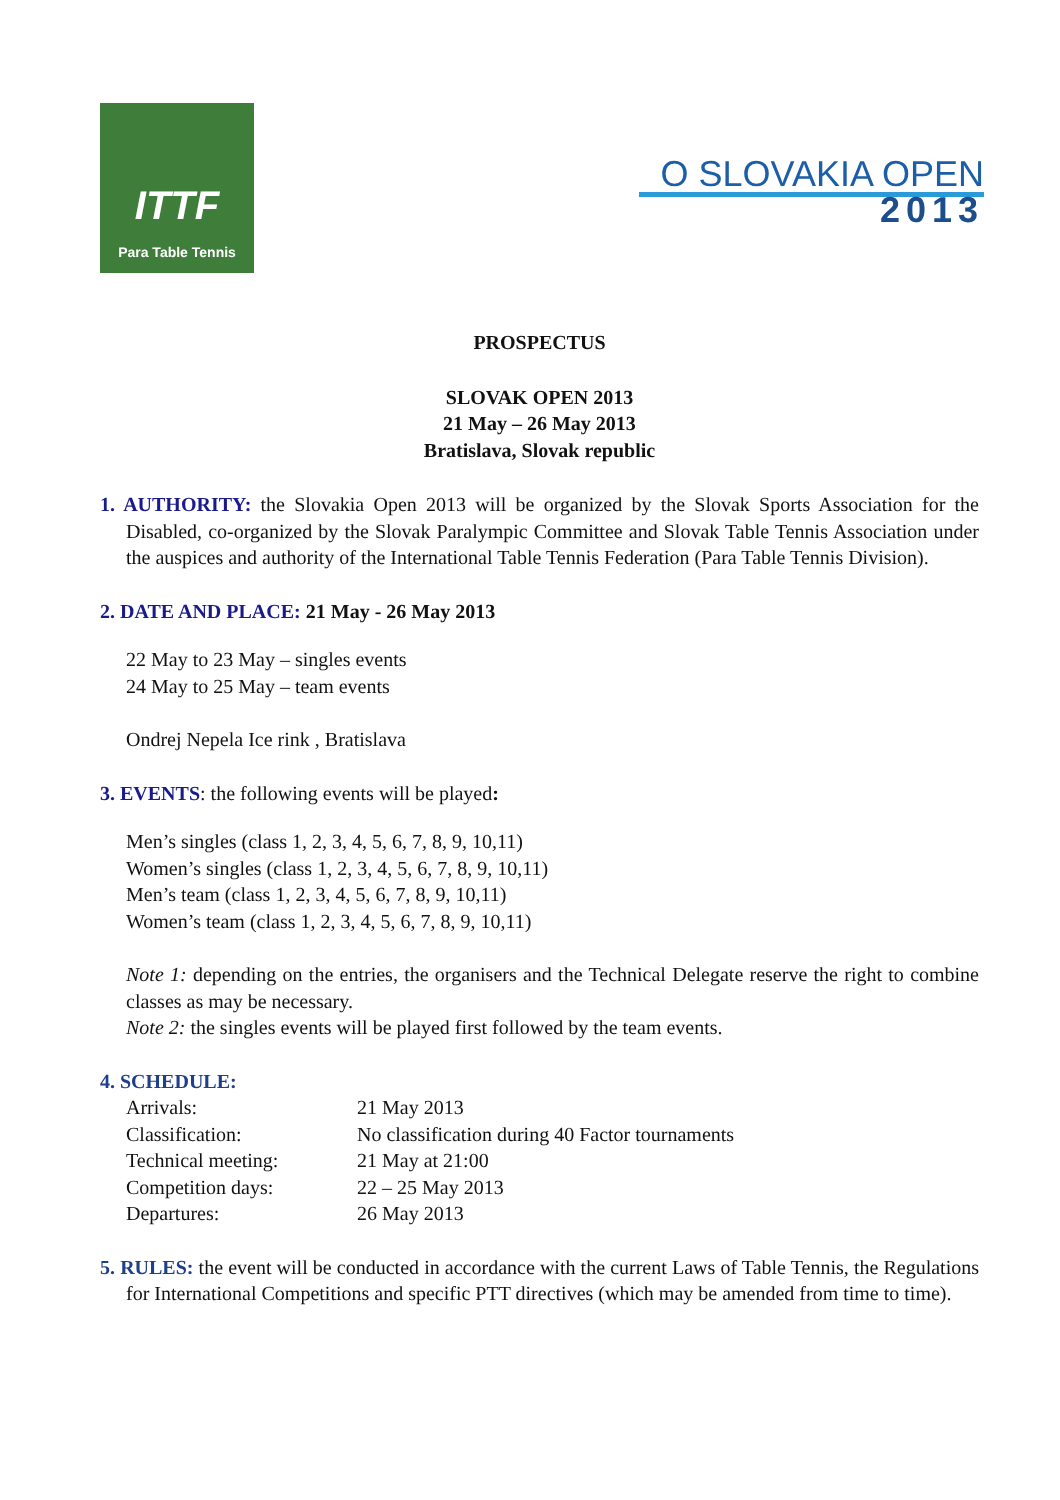ITTF
Para Table Tennis
O SLOVAKIA OPEN
2013
PROSPECTUS
SLOVAK OPEN 2013
21 May – 26 May 2013
Bratislava, Slovak republic
1. AUTHORITY: the Slovakia Open 2013 will be organized by the Slovak Sports Association for the Disabled, co-organized by the Slovak Paralympic Committee and Slovak Table Tennis Association under the auspices and authority of the International Table Tennis Federation (Para Table Tennis Division).
2. DATE AND PLACE: 21 May - 26 May 2013
22 May to 23 May – singles events
24 May to 25 May – team events
Ondrej Nepela Ice rink , Bratislava
3. EVENTS: the following events will be played:
Men’s singles (class 1, 2, 3, 4, 5, 6, 7, 8, 9, 10,11)
Women’s singles (class 1, 2, 3, 4, 5, 6, 7, 8, 9, 10,11)
Men’s team (class 1, 2, 3, 4, 5, 6, 7, 8, 9, 10,11)
Women’s team (class 1, 2, 3, 4, 5, 6, 7, 8, 9, 10,11)
Note 1: depending on the entries, the organisers and the Technical Delegate reserve the right to combine classes as may be necessary.
Note 2: the singles events will be played first followed by the team events.
4. SCHEDULE:
| Arrivals: | 21 May 2013 |
| Classification: | No classification during 40 Factor tournaments |
| Technical meeting: | 21 May at 21:00 |
| Competition days: | 22 – 25 May 2013 |
| Departures: | 26 May 2013 |
5. RULES: the event will be conducted in accordance with the current Laws of Table Tennis, the Regulations for International Competitions and specific PTT directives (which may be amended from time to time).